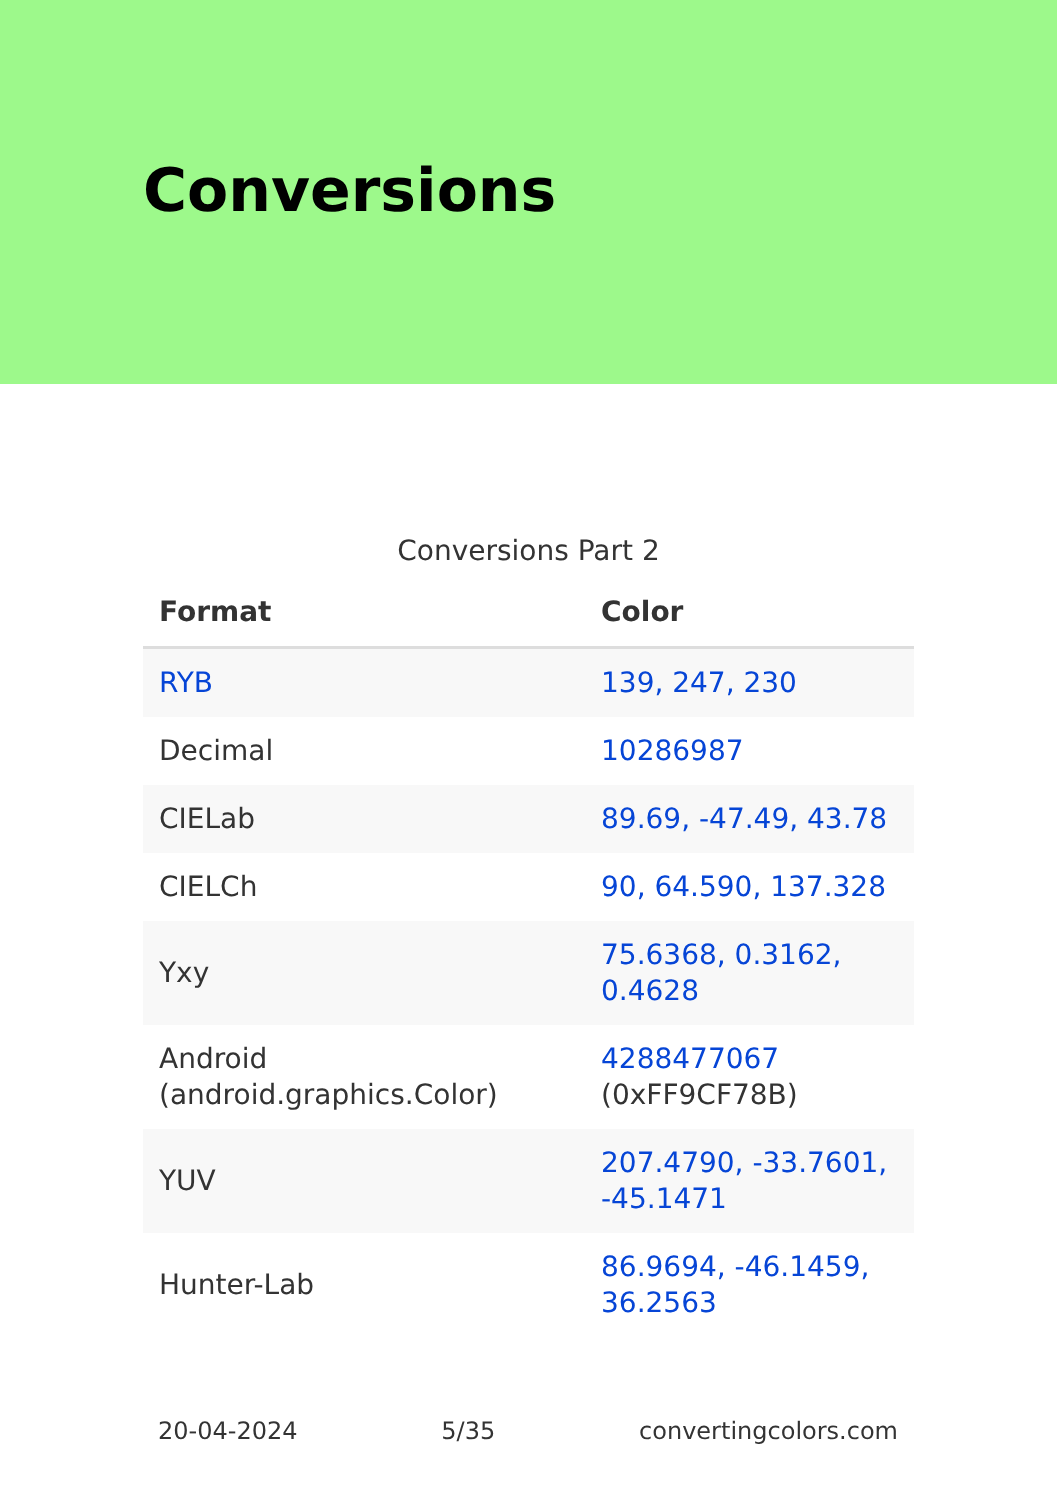Conversions
Conversions Part 2
| Format | Color |
| --- | --- |
| RYB | 139, 247, 230 |
| Decimal | 10286987 |
| CIELab | 89.69, -47.49, 43.78 |
| CIELCh | 90, 64.590, 137.328 |
| Yxy | 75.6368, 0.3162, 0.4628 |
| Android (android.graphics.Color) | 4288477067 (0xFF9CF78B) |
| YUV | 207.4790, -33.7601, -45.1471 |
| Hunter-Lab | 86.9694, -46.1459, 36.2563 |
20-04-2024 5/35 convertingcolors.com